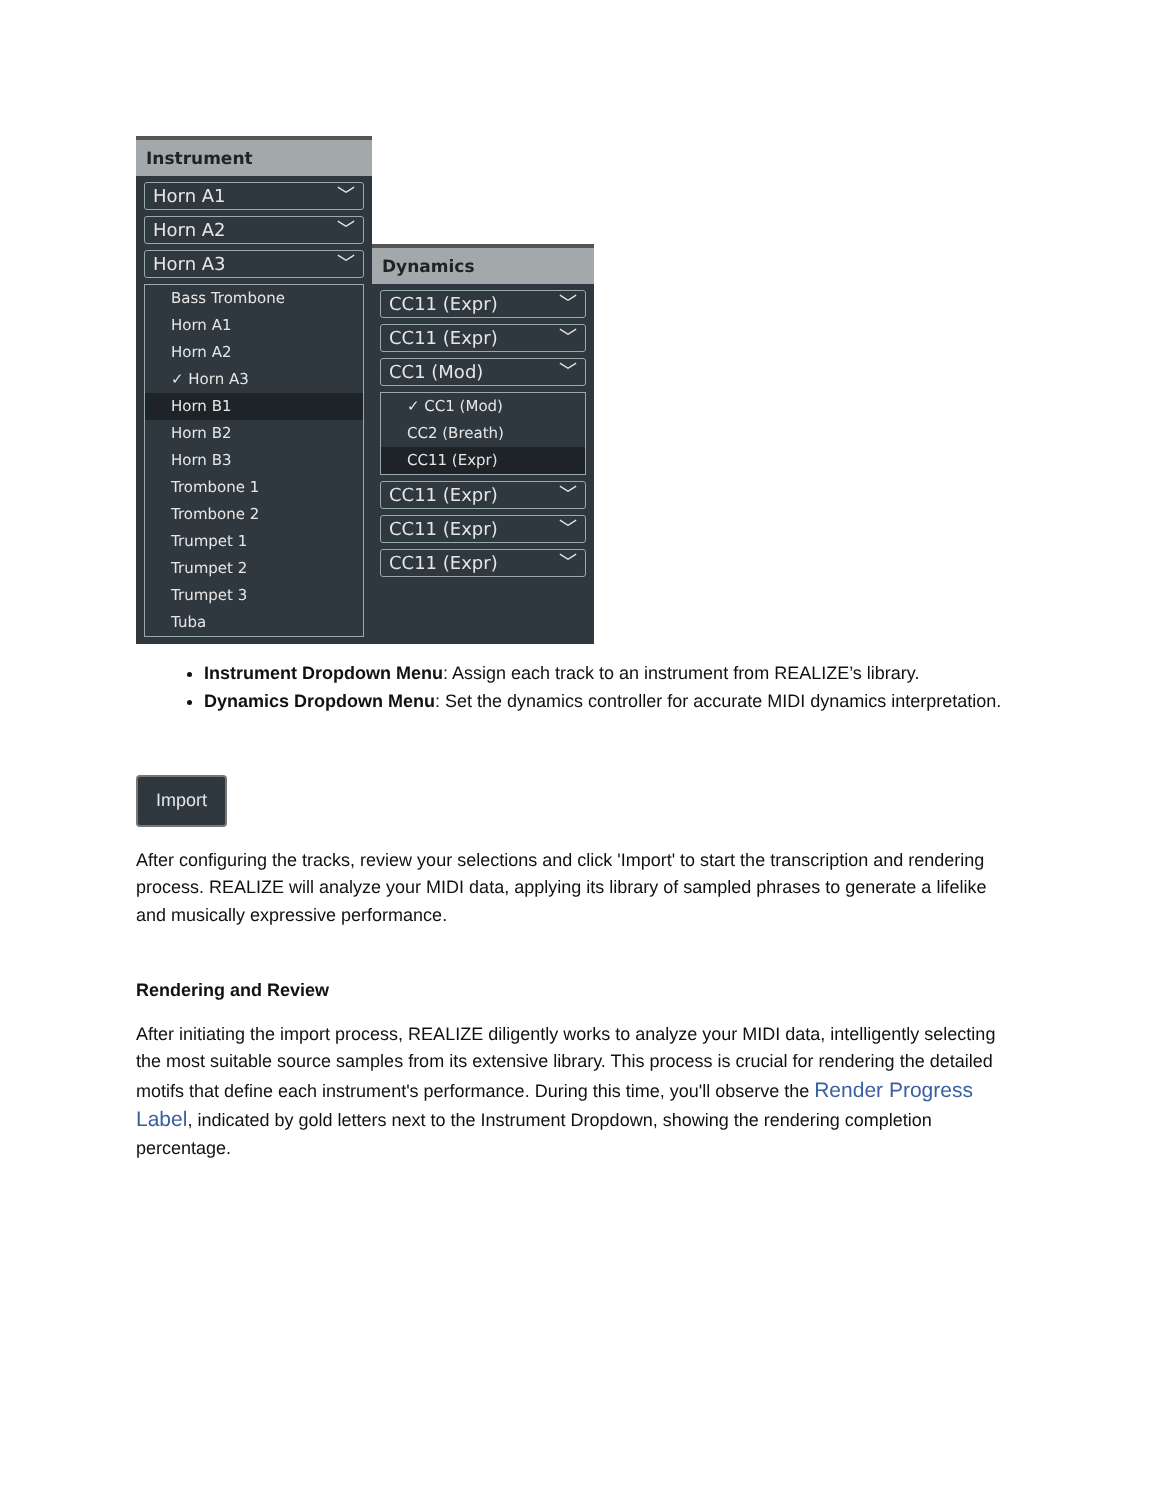Instrument
Horn A1 ﹀
Horn A2 ﹀
Horn A3 ﹀
Bass Trombone
Horn A1
Horn A2
✓ Horn A3
Horn B1
Horn B2
Horn B3
Trombone 1
Trombone 2
Trumpet 1
Trumpet 2
Trumpet 3
Tuba
Dynamics
CC11 (Expr) ﹀
CC11 (Expr) ﹀
CC1 (Mod) ﹀
✓ CC1 (Mod)
CC2 (Breath)
CC11 (Expr)
CC11 (Expr) ﹀
CC11 (Expr) ﹀
CC11 (Expr) ﹀
Instrument Dropdown Menu: Assign each track to an instrument from REALIZE’s library.
Dynamics Dropdown Menu: Set the dynamics controller for accurate MIDI dynamics interpretation.
Import
After configuring the tracks, review your selections and click 'Import' to start the transcription and rendering process. REALIZE will analyze your MIDI data, applying its library of sampled phrases to generate a lifelike and musically expressive performance.
Rendering and Review
After initiating the import process, REALIZE diligently works to analyze your MIDI data, intelligently selecting the most suitable source samples from its extensive library. This process is crucial for rendering the detailed motifs that define each instrument's performance. During this time, you'll observe the Render Progress Label, indicated by gold letters next to the Instrument Dropdown, showing the rendering completion percentage.